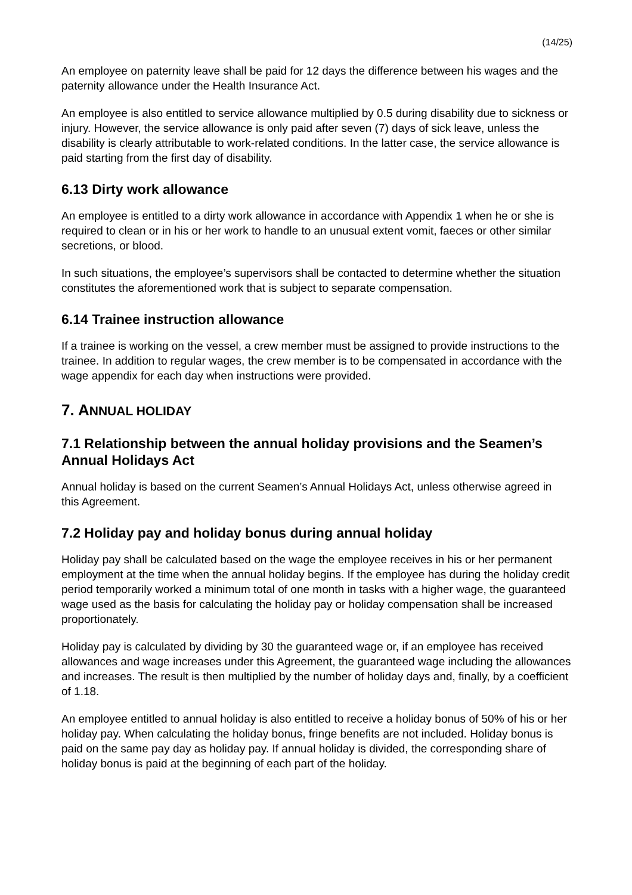(14/25)
An employee on paternity leave shall be paid for 12 days the difference between his wages and the paternity allowance under the Health Insurance Act.
An employee is also entitled to service allowance multiplied by 0.5 during disability due to sickness or injury. However, the service allowance is only paid after seven (7) days of sick leave, unless the disability is clearly attributable to work-related conditions. In the latter case, the service allowance is paid starting from the first day of disability.
6.13 Dirty work allowance
An employee is entitled to a dirty work allowance in accordance with Appendix 1 when he or she is required to clean or in his or her work to handle to an unusual extent vomit, faeces or other similar secretions, or blood.
In such situations, the employee’s supervisors shall be contacted to determine whether the situation constitutes the aforementioned work that is subject to separate compensation.
6.14 Trainee instruction allowance
If a trainee is working on the vessel, a crew member must be assigned to provide instructions to the trainee. In addition to regular wages, the crew member is to be compensated in accordance with the wage appendix for each day when instructions were provided.
7. ANNUAL HOLIDAY
7.1 Relationship between the annual holiday provisions and the Seamen’s Annual Holidays Act
Annual holiday is based on the current Seamen’s Annual Holidays Act, unless otherwise agreed in this Agreement.
7.2 Holiday pay and holiday bonus during annual holiday
Holiday pay shall be calculated based on the wage the employee receives in his or her permanent employment at the time when the annual holiday begins. If the employee has during the holiday credit period temporarily worked a minimum total of one month in tasks with a higher wage, the guaranteed wage used as the basis for calculating the holiday pay or holiday compensation shall be increased proportionately.
Holiday pay is calculated by dividing by 30 the guaranteed wage or, if an employee has received allowances and wage increases under this Agreement, the guaranteed wage including the allowances and increases. The result is then multiplied by the number of holiday days and, finally, by a coefficient of 1.18.
An employee entitled to annual holiday is also entitled to receive a holiday bonus of 50% of his or her holiday pay. When calculating the holiday bonus, fringe benefits are not included. Holiday bonus is paid on the same pay day as holiday pay. If annual holiday is divided, the corresponding share of holiday bonus is paid at the beginning of each part of the holiday.